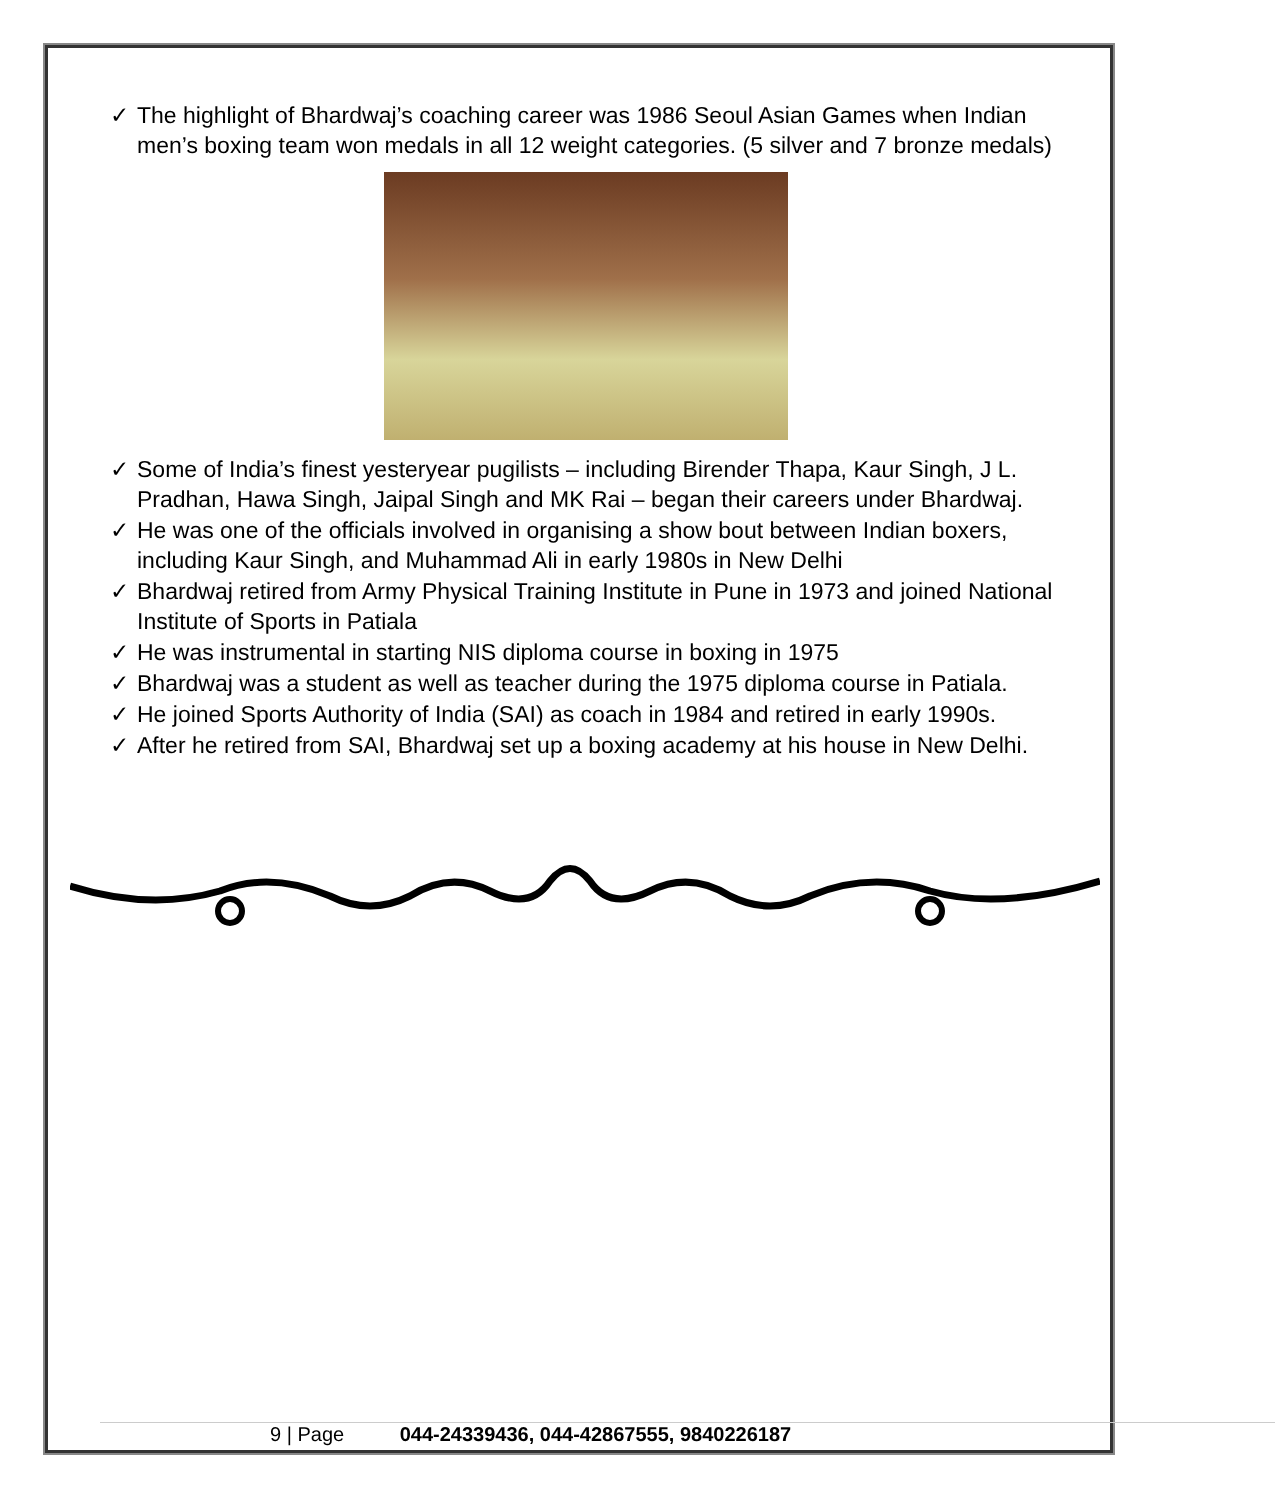✓ The highlight of Bhardwaj’s coaching career was 1986 Seoul Asian Games when Indian men’s boxing team won medals in all 12 weight categories. (5 silver and 7 bronze medals)
✓ Some of India’s finest yesteryear pugilists – including Birender Thapa, Kaur Singh, J L. Pradhan, Hawa Singh, Jaipal Singh and MK Rai – began their careers under Bhardwaj.
✓ He was one of the officials involved in organising a show bout between Indian boxers, including Kaur Singh, and Muhammad Ali in early 1980s in New Delhi
✓ Bhardwaj retired from Army Physical Training Institute in Pune in 1973 and joined National Institute of Sports in Patiala
✓ He was instrumental in starting NIS diploma course in boxing in 1975
✓ Bhardwaj was a student as well as teacher during the 1975 diploma course in Patiala.
✓ He joined Sports Authority of India (SAI) as coach in 1984 and retired in early 1990s.
✓ After he retired from SAI, Bhardwaj set up a boxing academy at his house in New Delhi.
9 | Page 044-24339436, 044-42867555, 9840226187